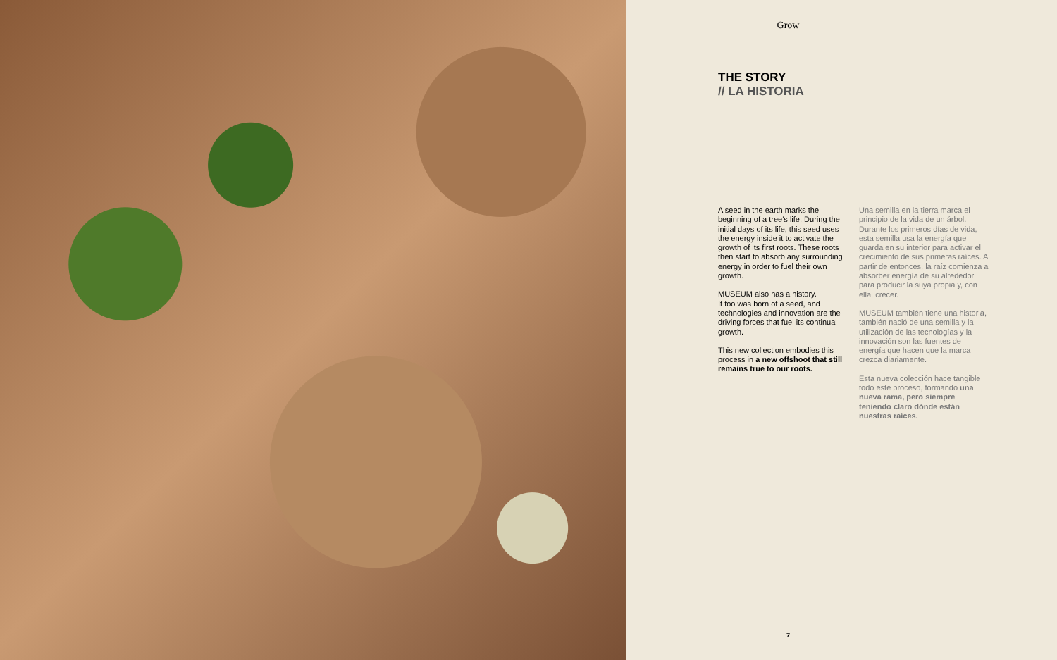Grow
THE STORY
// LA HISTORIA
A seed in the earth marks the beginning of a tree’s life. During the initial days of its life, this seed uses the energy inside it to activate the growth of its first roots. These roots then start to absorb any surrounding energy in order to fuel their own growth.
MUSEUM also has a history.
It too was born of a seed, and technologies and innovation are the driving forces that fuel its continual growth.
This new collection embodies this process in a new offshoot that still remains true to our roots.
Una semilla en la tierra marca el principio de la vida de un árbol. Durante los primeros días de vida, esta semilla usa la energía que guarda en su interior para activar el crecimiento de sus primeras raíces. A partir de entonces, la raíz comienza a absorber energía de su alrededor para producir la suya propia y, con ella, crecer.
MUSEUM también tiene una historia, también nació de una semilla y la utilización de las tecnologías y la innovación son las fuentes de energía que hacen que la marca crezca diariamente.
Esta nueva colección hace tangible todo este proceso, formando una nueva rama, pero siempre teniendo claro dónde están nuestras raíces.
7